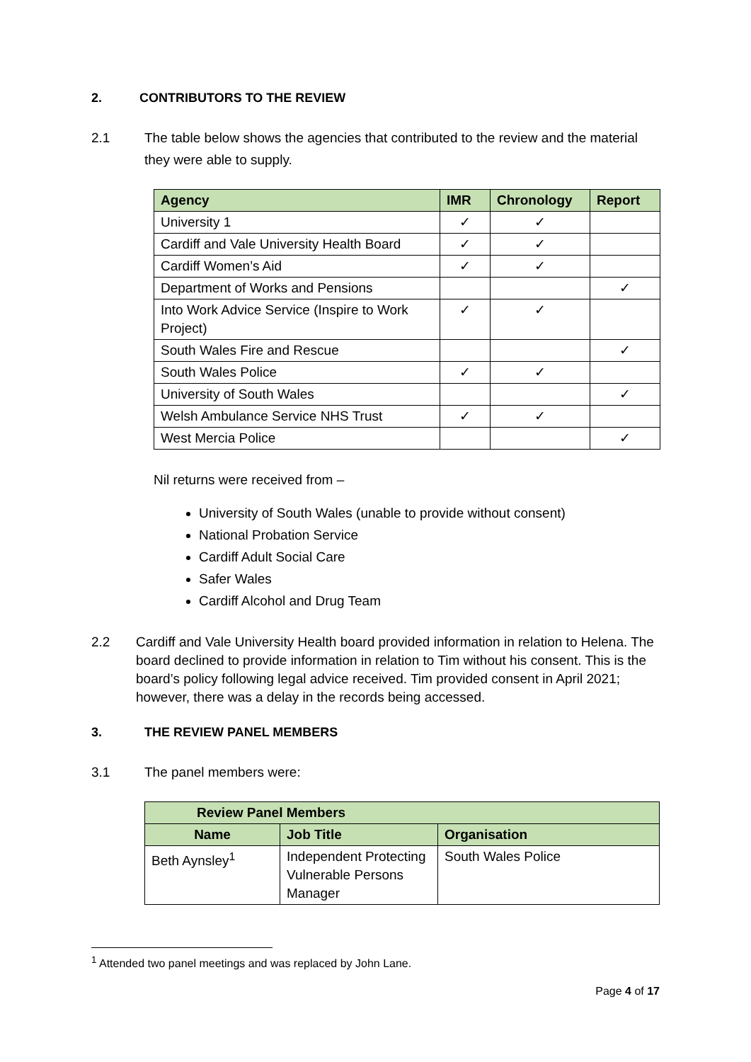2. CONTRIBUTORS TO THE REVIEW
2.1 The table below shows the agencies that contributed to the review and the material they were able to supply.
| Agency | IMR | Chronology | Report |
| --- | --- | --- | --- |
| University 1 | ✓ | ✓ | |
| Cardiff and Vale University Health Board | ✓ | ✓ | |
| Cardiff Women’s Aid | ✓ | ✓ | |
| Department of Works and Pensions | | | ✓ |
| Into Work Advice Service (Inspire to Work Project) | ✓ | ✓ | |
| South Wales Fire and Rescue | | | ✓ |
| South Wales Police | ✓ | ✓ | |
| University of South Wales | | | ✓ |
| Welsh Ambulance Service NHS Trust | ✓ | ✓ | |
| West Mercia Police | | | ✓ |
Nil returns were received from –
University of South Wales (unable to provide without consent)
National Probation Service
Cardiff Adult Social Care
Safer Wales
Cardiff Alcohol and Drug Team
2.2 Cardiff and Vale University Health board provided information in relation to Helena. The board declined to provide information in relation to Tim without his consent. This is the board’s policy following legal advice received. Tim provided consent in April 2021; however, there was a delay in the records being accessed.
3. THE REVIEW PANEL MEMBERS
3.1 The panel members were:
| Review Panel Members | | |
| --- | --- | --- |
| Name | Job Title | Organisation |
| Beth Aynsley<sup>1</sup> | Independent Protecting Vulnerable Persons Manager | South Wales Police |
<sup>1</sup> Attended two panel meetings and was replaced by John Lane.
Page 4 of 17